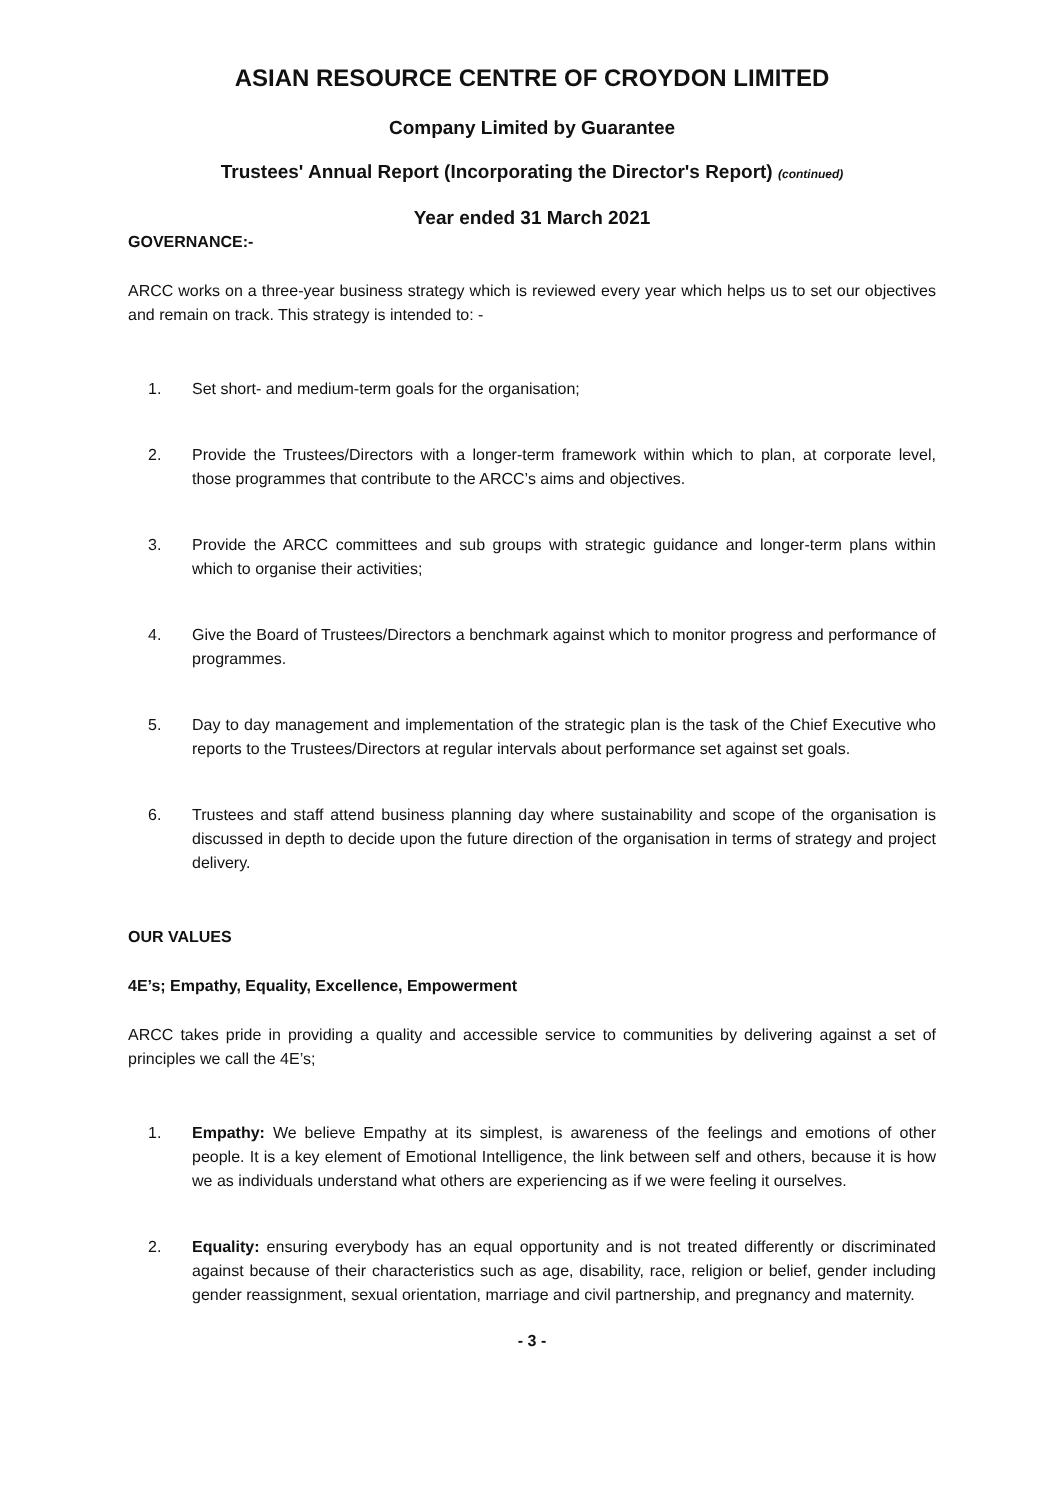ASIAN RESOURCE CENTRE OF CROYDON LIMITED
Company Limited by Guarantee
Trustees' Annual Report (Incorporating the Director's Report) (continued)
Year ended 31 March 2021
GOVERNANCE:-
ARCC works on a three-year business strategy which is reviewed every year which helps us to set our objectives and remain on track. This strategy is intended to: -
1. Set short- and medium-term goals for the organisation;
2. Provide the Trustees/Directors with a longer-term framework within which to plan, at corporate level, those programmes that contribute to the ARCC’s aims and objectives.
3. Provide the ARCC committees and sub groups with strategic guidance and longer-term plans within which to organise their activities;
4. Give the Board of Trustees/Directors a benchmark against which to monitor progress and performance of programmes.
5. Day to day management and implementation of the strategic plan is the task of the Chief Executive who reports to the Trustees/Directors at regular intervals about performance set against set goals.
6. Trustees and staff attend business planning day where sustainability and scope of the organisation is discussed in depth to decide upon the future direction of the organisation in terms of strategy and project delivery.
OUR VALUES
4E’s; Empathy, Equality, Excellence, Empowerment
ARCC takes pride in providing a quality and accessible service to communities by delivering against a set of principles we call the 4E’s;
1. Empathy: We believe Empathy at its simplest, is awareness of the feelings and emotions of other people. It is a key element of Emotional Intelligence, the link between self and others, because it is how we as individuals understand what others are experiencing as if we were feeling it ourselves.
2. Equality: ensuring everybody has an equal opportunity and is not treated differently or discriminated against because of their characteristics such as age, disability, race, religion or belief, gender including gender reassignment, sexual orientation, marriage and civil partnership, and pregnancy and maternity.
- 3 -